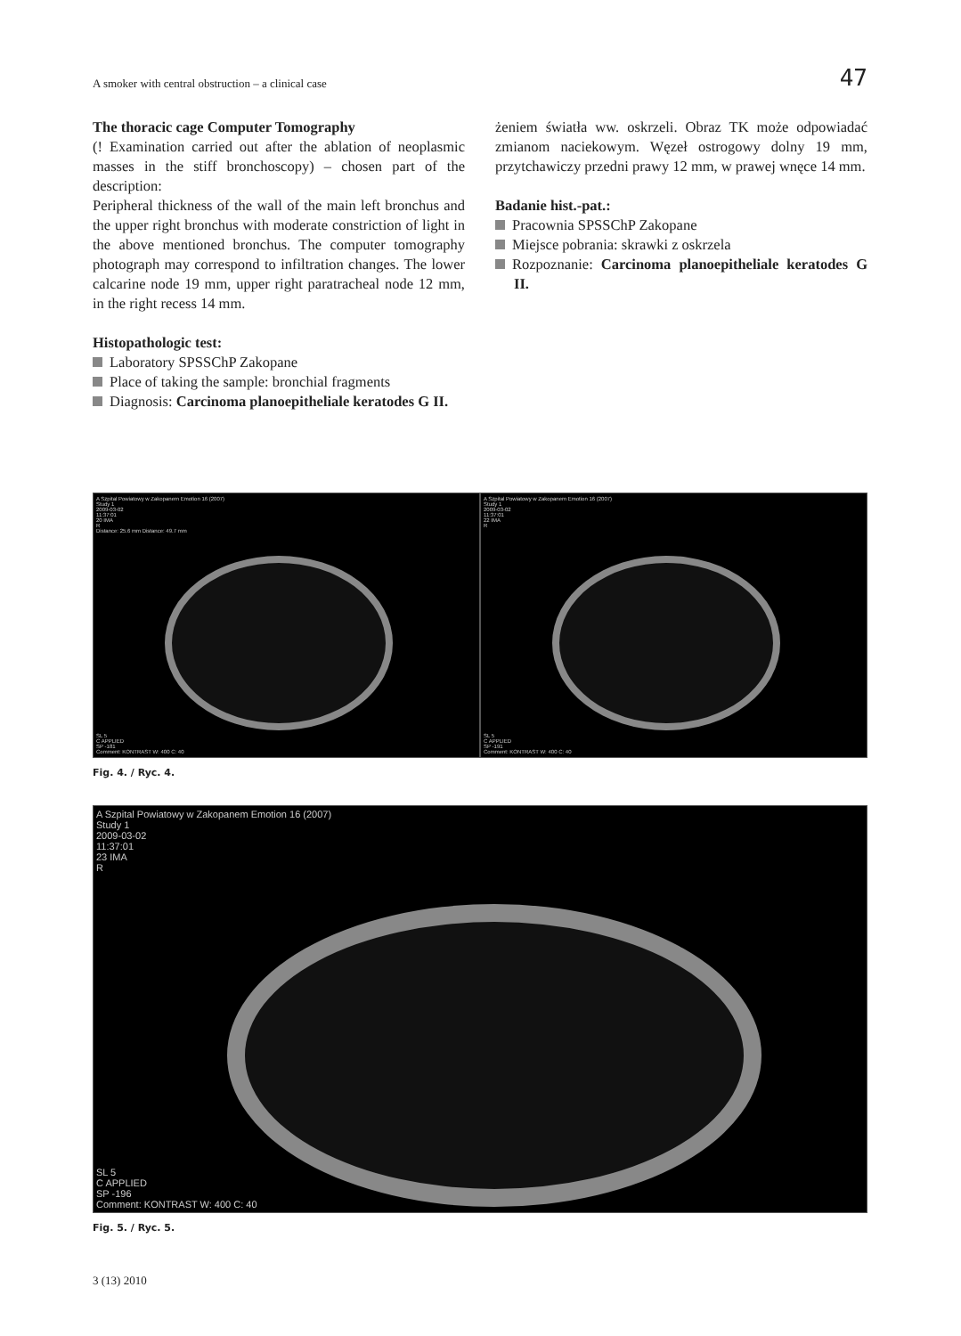A smoker with central obstruction – a clinical case 47
The thoracic cage Computer Tomography
(! Examination carried out after the ablation of neoplasmic masses in the stiff bronchoscopy) – chosen part of the description:
Peripheral thickness of the wall of the main left bronchus and the upper right bronchus with moderate constriction of light in the above mentioned bronchus. The computer tomography photograph may correspond to infiltration changes. The lower calcarine node 19 mm, upper right paratracheal node 12 mm, in the right recess 14 mm.
Histopathologic test:
Laboratory SPSSChP Zakopane
Place of taking the sample: bronchial fragments
Diagnosis: Carcinoma planoepitheliale keratodes G II.
żeniem światła ww. oskrzeli. Obraz TK może odpowiadać zmianom naciekowym. Węzeł ostrogowy dolny 19 mm, przytchawiczy przedni prawy 12 mm, w prawej wnęce 14 mm.
Badanie hist.-pat.:
Pracownia SPSSChP Zakopane
Miejsce pobrania: skrawki z oskrzela
Rozpoznanie: Carcinoma planoepitheliale keratodes G II.
A Szpital Powiatowy w Zakopanem Emotion 16 (2007)
Study 1
2009-03-02
11:37:01
20 IMA
R
Distance: 25.6 mm Distance: 49.7 mm
SL 5
C APPLIED
SP -181
Comment: KONTRAST W: 400 C: 40
A Szpital Powiatowy w Zakopanem Emotion 16 (2007)
Study 1
2009-03-02
11:37:01
22 IMA
R
SL 5
C APPLIED
SP -191
Comment: KONTRAST W: 400 C: 40
Fig. 4. / Ryc. 4.
A Szpital Powiatowy w Zakopanem Emotion 16 (2007)
Study 1
2009-03-02
11:37:01
23 IMA
R
SL 5
C APPLIED
SP -196
Comment: KONTRAST W: 400 C: 40
Fig. 5. / Ryc. 5.
3 (13) 2010